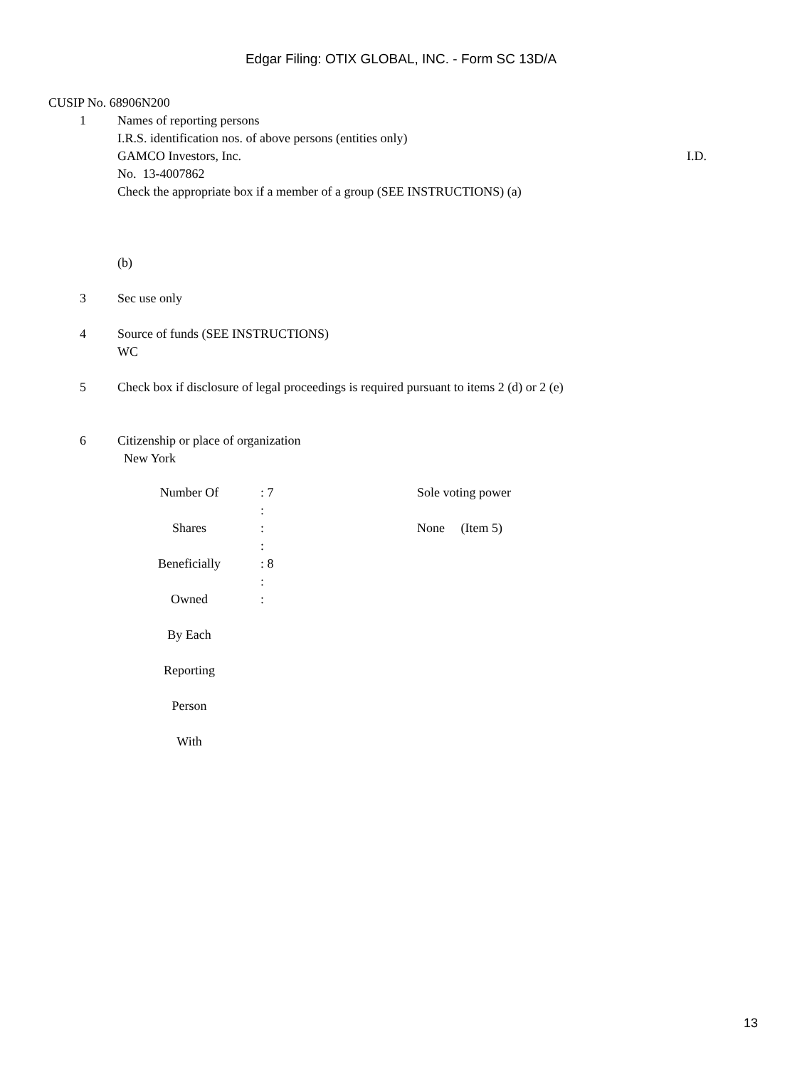Edgar Filing: OTIX GLOBAL, INC. - Form SC 13D/A
CUSIP No. 68906N200
1 Names of reporting persons
I.R.S. identification nos. of above persons (entities only)
GAMCO Investors, Inc. I.D.
No. 13-4007862
Check the appropriate box if a member of a group (SEE INSTRUCTIONS) (a)
(b)
3 Sec use only
4 Source of funds (SEE INSTRUCTIONS)
WC
5 Check box if disclosure of legal proceedings is required pursuant to items 2 (d) or 2 (e)
6 Citizenship or place of organization
New York
| Number Of | : 7 | Sole voting power |
| | : | |
| Shares | : | None (Item 5) |
| | : | |
| Beneficially | : 8 | |
| | : | |
| Owned | : | |
| By Each | | |
| Reporting | | |
| Person | | |
| With | | |
13